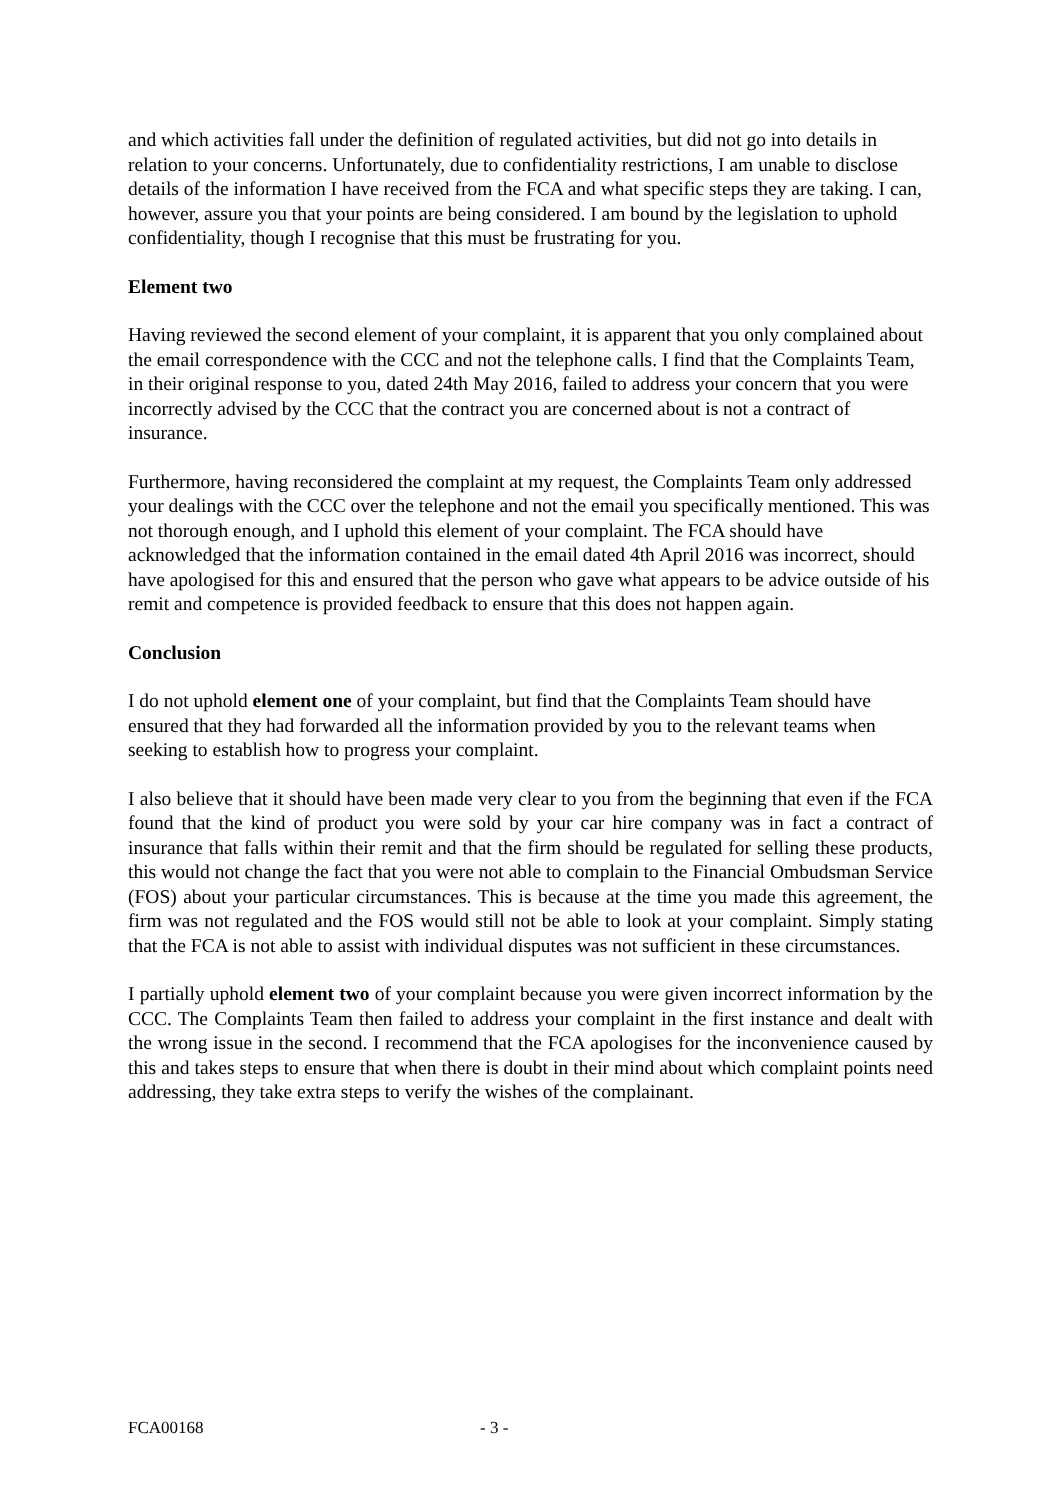and which activities fall under the definition of regulated activities, but did not go into details in relation to your concerns. Unfortunately, due to confidentiality restrictions, I am unable to disclose details of the information I have received from the FCA and what specific steps they are taking. I can, however, assure you that your points are being considered. I am bound by the legislation to uphold confidentiality, though I recognise that this must be frustrating for you.
Element two
Having reviewed the second element of your complaint, it is apparent that you only complained about the email correspondence with the CCC and not the telephone calls. I find that the Complaints Team, in their original response to you, dated 24th May 2016, failed to address your concern that you were incorrectly advised by the CCC that the contract you are concerned about is not a contract of insurance.
Furthermore, having reconsidered the complaint at my request, the Complaints Team only addressed your dealings with the CCC over the telephone and not the email you specifically mentioned. This was not thorough enough, and I uphold this element of your complaint. The FCA should have acknowledged that the information contained in the email dated 4th April 2016 was incorrect, should have apologised for this and ensured that the person who gave what appears to be advice outside of his remit and competence is provided feedback to ensure that this does not happen again.
Conclusion
I do not uphold element one of your complaint, but find that the Complaints Team should have ensured that they had forwarded all the information provided by you to the relevant teams when seeking to establish how to progress your complaint.
I also believe that it should have been made very clear to you from the beginning that even if the FCA found that the kind of product you were sold by your car hire company was in fact a contract of insurance that falls within their remit and that the firm should be regulated for selling these products, this would not change the fact that you were not able to complain to the Financial Ombudsman Service (FOS) about your particular circumstances. This is because at the time you made this agreement, the firm was not regulated and the FOS would still not be able to look at your complaint. Simply stating that the FCA is not able to assist with individual disputes was not sufficient in these circumstances.
I partially uphold element two of your complaint because you were given incorrect information by the CCC. The Complaints Team then failed to address your complaint in the first instance and dealt with the wrong issue in the second. I recommend that the FCA apologises for the inconvenience caused by this and takes steps to ensure that when there is doubt in their mind about which complaint points need addressing, they take extra steps to verify the wishes of the complainant.
FCA00168 - 3 -